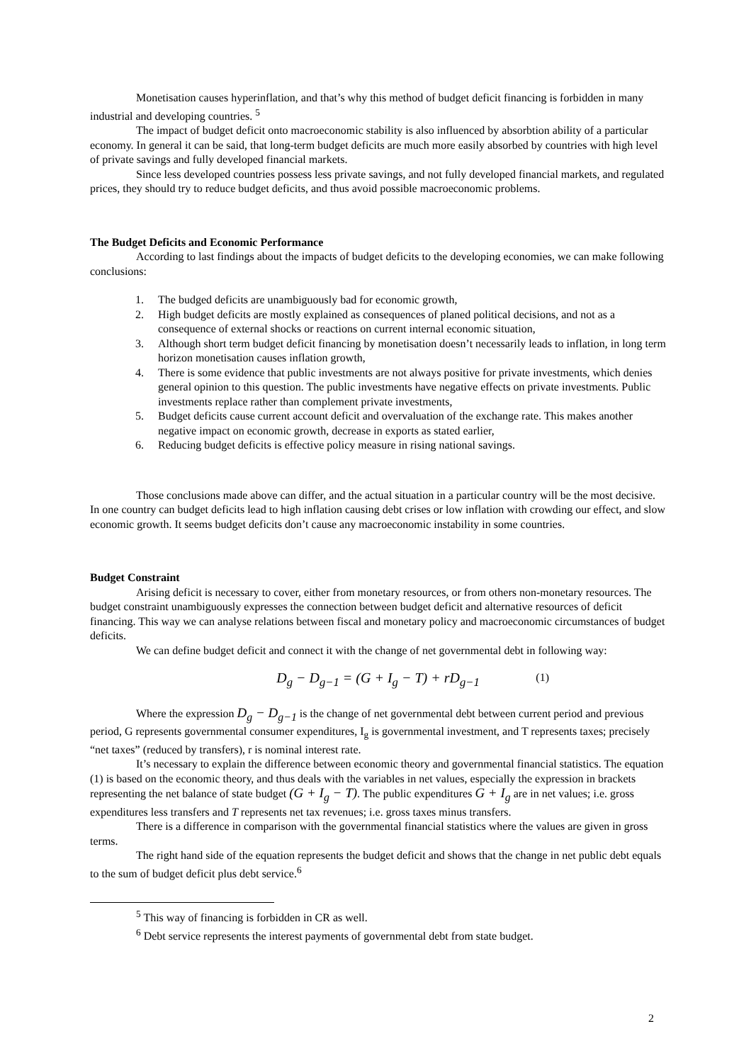Monetisation causes hyperinflation, and that’s why this method of budget deficit financing is forbidden in many industrial and developing countries. <sup>5</sup>
The impact of budget deficit onto macroeconomic stability is also influenced by absorbtion ability of a particular economy. In general it can be said, that long-term budget deficits are much more easily absorbed by countries with high level of private savings and fully developed financial markets.
Since less developed countries possess less private savings, and not fully developed financial markets, and regulated prices, they should try to reduce budget deficits, and thus avoid possible macroeconomic problems.
The Budget Deficits and Economic Performance
According to last findings about the impacts of budget deficits to the developing economies, we can make following conclusions:
1. The budged deficits are unambiguously bad for economic growth,
2. High budget deficits are mostly explained as consequences of planed political decisions, and not as a consequence of external shocks or reactions on current internal economic situation,
3. Although short term budget deficit financing by monetisation doesn’t necessarily leads to inflation, in long term horizon monetisation causes inflation growth,
4. There is some evidence that public investments are not always positive for private investments, which denies general opinion to this question. The public investments have negative effects on private investments. Public investments replace rather than complement private investments,
5. Budget deficits cause current account deficit and overvaluation of the exchange rate. This makes another negative impact on economic growth, decrease in exports as stated earlier,
6. Reducing budget deficits is effective policy measure in rising national savings.
Those conclusions made above can differ, and the actual situation in a particular country will be the most decisive. In one country can budget deficits lead to high inflation causing debt crises or low inflation with crowding our effect, and slow economic growth. It seems budget deficits don’t cause any macroeconomic instability in some countries.
Budget Constraint
Arising deficit is necessary to cover, either from monetary resources, or from others non-monetary resources. The budget constraint unambiguously expresses the connection between budget deficit and alternative resources of deficit financing. This way we can analyse relations between fiscal and monetary policy and macroeconomic circumstances of budget deficits.
We can define budget deficit and connect it with the change of net governmental debt in following way:
D<sub>g</sub> − D<sub>g−1</sub> = (G + I<sub>g</sub> − T) + rD<sub>g−1</sub> (1)
Where the expression D<sub>g</sub> − D<sub>g−1</sub> is the change of net governmental debt between current period and previous period, G represents governmental consumer expenditures, I<sub>g</sub> is governmental investment, and T represents taxes; precisely “net taxes” (reduced by transfers), r is nominal interest rate.
It’s necessary to explain the difference between economic theory and governmental financial statistics. The equation (1) is based on the economic theory, and thus deals with the variables in net values, especially the expression in brackets representing the net balance of state budget (G + I<sub>g</sub> − T). The public expenditures G + I<sub>g</sub> are in net values; i.e. gross expenditures less transfers and T represents net tax revenues; i.e. gross taxes minus transfers.
There is a difference in comparison with the governmental financial statistics where the values are given in gross terms.
The right hand side of the equation represents the budget deficit and shows that the change in net public debt equals to the sum of budget deficit plus debt service.<sup>6</sup>
<sup>5</sup> This way of financing is forbidden in CR as well.
<sup>6</sup> Debt service represents the interest payments of governmental debt from state budget.
2